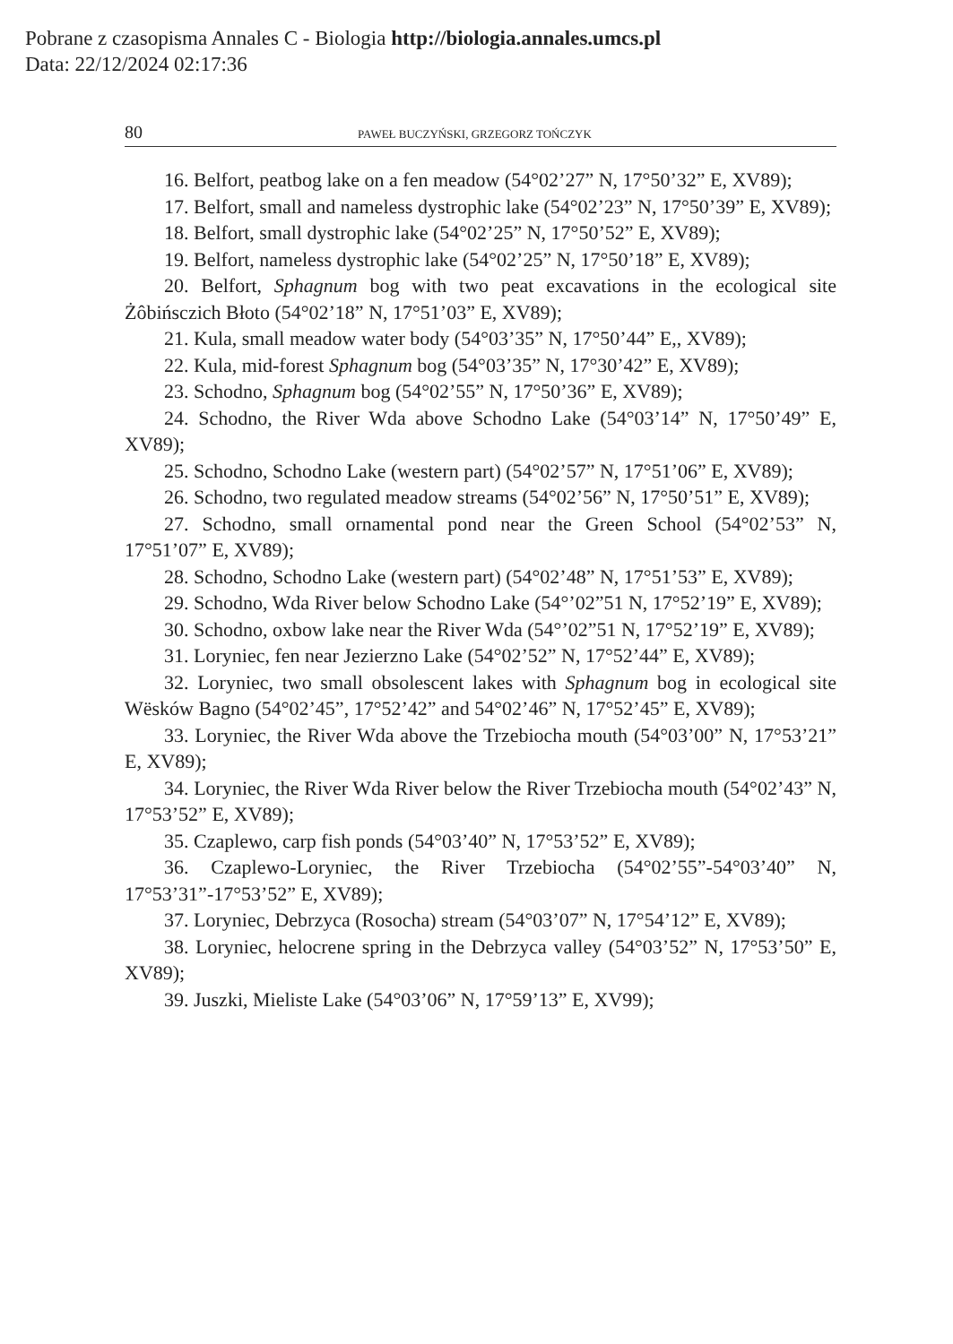Pobrane z czasopisma Annales C - Biologia http://biologia.annales.umcs.pl
Data: 22/12/2024 02:17:36
80 PAWEŁ BUCZYŃSKI, GRZEGORZ TOŃCZYK
16. Belfort, peatbog lake on a fen meadow (54°02’27” N, 17°50’32” E, XV89);
17. Belfort, small and nameless dystrophic lake (54°02’23” N, 17°50’39” E, XV89);
18. Belfort, small dystrophic lake (54°02’25” N, 17°50’52” E, XV89);
19. Belfort, nameless dystrophic lake (54°02’25” N, 17°50’18” E, XV89);
20. Belfort, Sphagnum bog with two peat excavations in the ecological site Żôbińsczich Błoto (54°02’18” N, 17°51’03” E, XV89);
21. Kula, small meadow water body (54°03’35” N, 17°50’44” E,, XV89);
22. Kula, mid-forest Sphagnum bog (54°03’35” N, 17°30’42” E, XV89);
23. Schodno, Sphagnum bog (54°02’55” N, 17°50’36” E, XV89);
24. Schodno, the River Wda above Schodno Lake (54°03’14” N, 17°50’49” E, XV89);
25. Schodno, Schodno Lake (western part) (54°02’57” N, 17°51’06” E, XV89);
26. Schodno, two regulated meadow streams (54°02’56” N, 17°50’51” E, XV89);
27. Schodno, small ornamental pond near the Green School (54°02’53” N, 17°51’07” E, XV89);
28. Schodno, Schodno Lake (western part) (54°02’48” N, 17°51’53” E, XV89);
29. Schodno, Wda River below Schodno Lake (54°’02”51 N, 17°52’19” E, XV89);
30. Schodno, oxbow lake near the River Wda (54°’02”51 N, 17°52’19” E, XV89);
31. Loryniec, fen near Jezierzno Lake (54°02’52” N, 17°52’44” E, XV89);
32. Loryniec, two small obsolescent lakes with Sphagnum bog in ecological site Wësków Bagno (54°02’45”, 17°52’42” and 54°02’46” N, 17°52’45” E, XV89);
33. Loryniec, the River Wda above the Trzebiocha mouth (54°03’00” N, 17°53’21” E, XV89);
34. Loryniec, the River Wda River below the River Trzebiocha mouth (54°02’43” N, 17°53’52” E, XV89);
35. Czaplewo, carp fish ponds (54°03’40” N, 17°53’52” E, XV89);
36. Czaplewo-Loryniec, the River Trzebiocha (54°02’55”-54°03’40” N, 17°53’31”-17°53’52” E, XV89);
37. Loryniec, Debrzyca (Rosocha) stream (54°03’07” N, 17°54’12” E, XV89);
38. Loryniec, helocrene spring in the Debrzyca valley (54°03’52” N, 17°53’50” E, XV89);
39. Juszki, Mieliste Lake (54°03’06” N, 17°59’13” E, XV99);